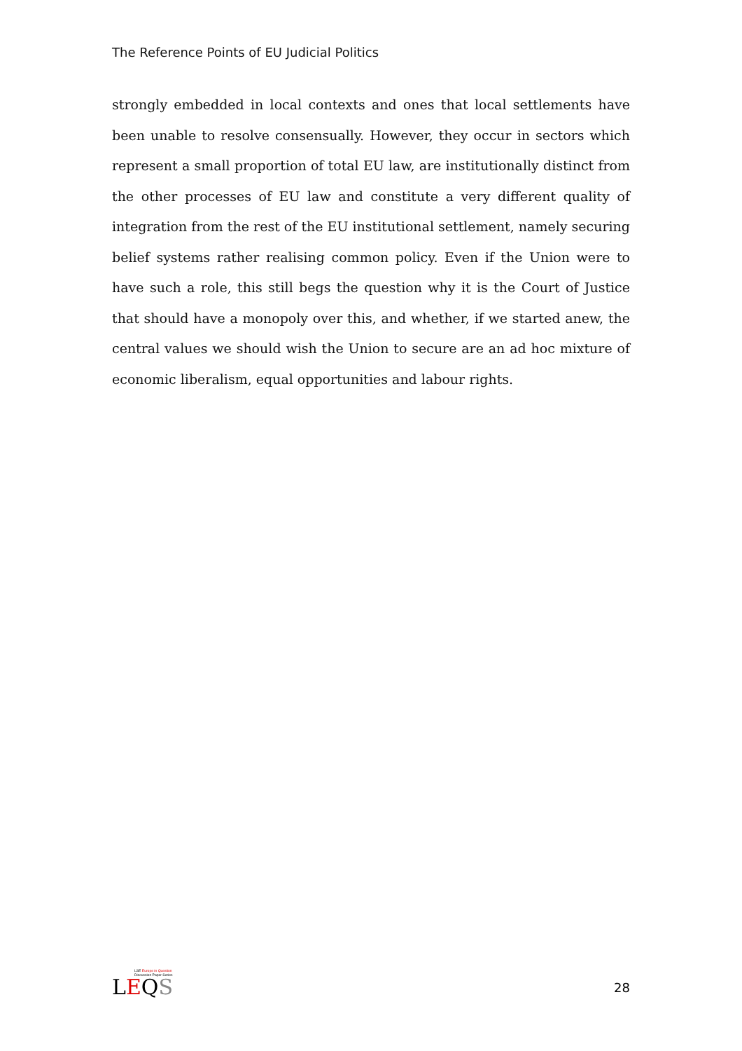The Reference Points of EU Judicial Politics
strongly embedded in local contexts and ones that local settlements have been unable to resolve consensually. However, they occur in sectors which represent a small proportion of total EU law, are institutionally distinct from the other processes of EU law and constitute a very different quality of integration from the rest of the EU institutional settlement, namely securing belief systems rather realising common policy. Even if the Union were to have such a role, this still begs the question why it is the Court of Justice that should have a monopoly over this, and whether, if we started anew, the central values we should wish the Union to secure are an ad hoc mixture of economic liberalism, equal opportunities and labour rights.
LSE Europe in Question
Discussion Paper Series
LEQS
28